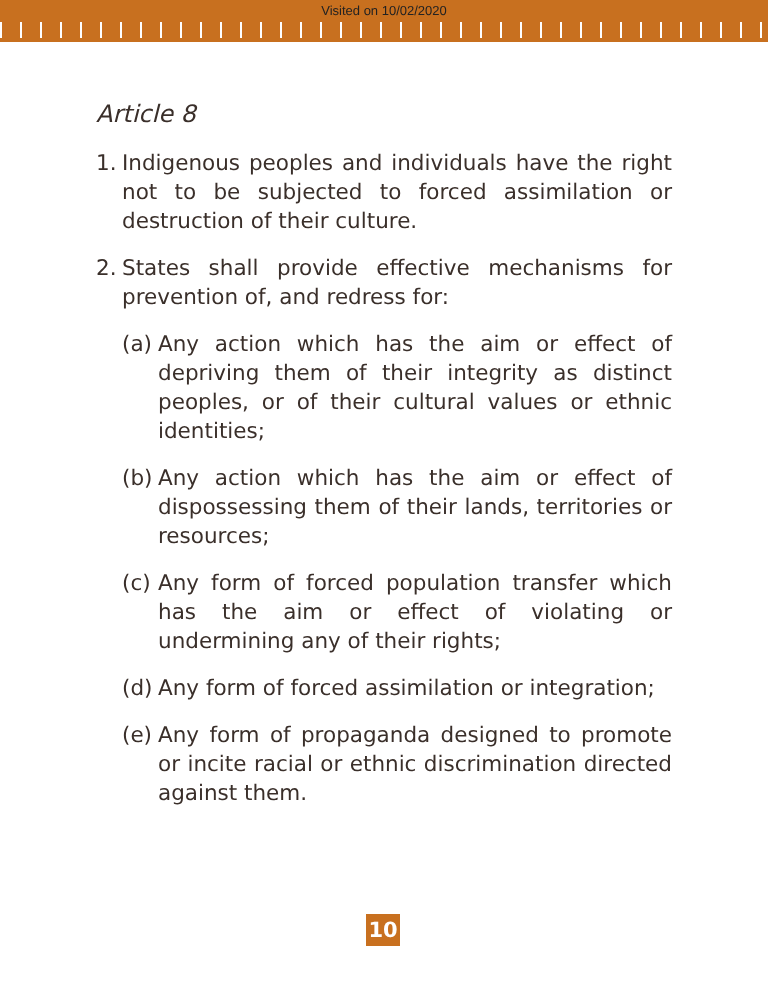Visited on 10/02/2020
Article 8
1. Indigenous peoples and individuals have the right not to be subjected to forced assimilation or destruction of their culture.
2. States shall provide effective mechanisms for prevention of, and redress for:
(a) Any action which has the aim or effect of depriving them of their integrity as distinct peoples, or of their cultural values or ethnic identities;
(b) Any action which has the aim or effect of dispossessing them of their lands, territories or resources;
(c) Any form of forced population transfer which has the aim or effect of violating or undermining any of their rights;
(d) Any form of forced assimilation or integration;
(e) Any form of propaganda designed to promote or incite racial or ethnic discrimination directed against them.
10